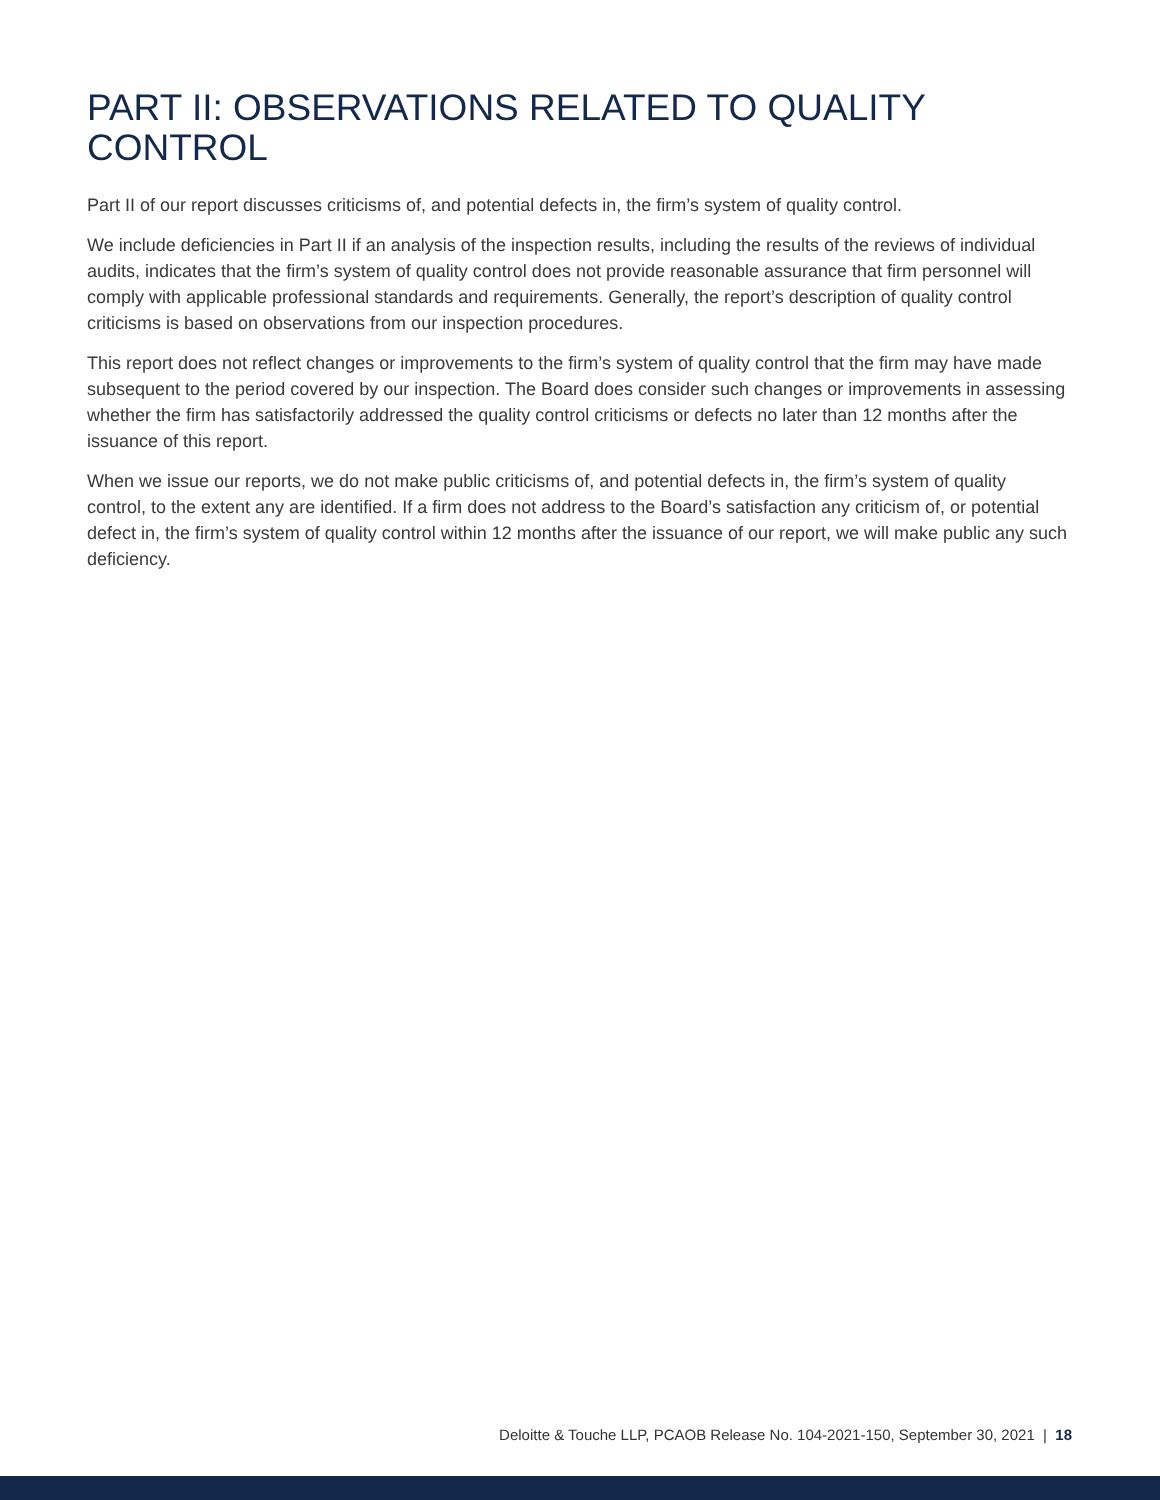PART II: OBSERVATIONS RELATED TO QUALITY CONTROL
Part II of our report discusses criticisms of, and potential defects in, the firm’s system of quality control.
We include deficiencies in Part II if an analysis of the inspection results, including the results of the reviews of individual audits, indicates that the firm’s system of quality control does not provide reasonable assurance that firm personnel will comply with applicable professional standards and requirements. Generally, the report’s description of quality control criticisms is based on observations from our inspection procedures.
This report does not reflect changes or improvements to the firm’s system of quality control that the firm may have made subsequent to the period covered by our inspection. The Board does consider such changes or improvements in assessing whether the firm has satisfactorily addressed the quality control criticisms or defects no later than 12 months after the issuance of this report.
When we issue our reports, we do not make public criticisms of, and potential defects in, the firm’s system of quality control, to the extent any are identified. If a firm does not address to the Board’s satisfaction any criticism of, or potential defect in, the firm’s system of quality control within 12 months after the issuance of our report, we will make public any such deficiency.
Deloitte & Touche LLP, PCAOB Release No. 104-2021-150, September 30, 2021 | 18